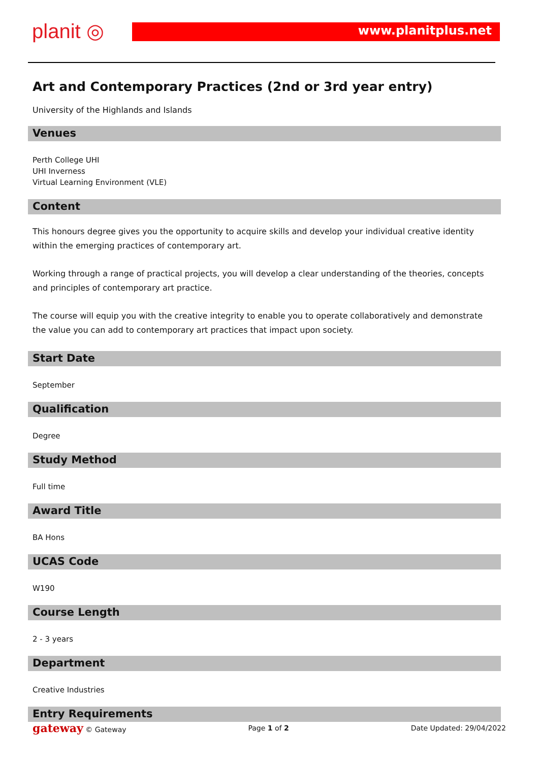planit ◎ www.planitplus.net
Art and Contemporary Practices (2nd or 3rd year entry)
University of the Highlands and Islands
Venues
Perth College UHI
UHI Inverness
Virtual Learning Environment (VLE)
Content
This honours degree gives you the opportunity to acquire skills and develop your individual creative identity within the emerging practices of contemporary art.
Working through a range of practical projects, you will develop a clear understanding of the theories, concepts and principles of contemporary art practice.
The course will equip you with the creative integrity to enable you to operate collaboratively and demonstrate the value you can add to contemporary art practices that impact upon society.
Start Date
September
Qualification
Degree
Study Method
Full time
Award Title
BA Hons
UCAS Code
W190
Course Length
2 - 3 years
Department
Creative Industries
Entry Requirements
gateway © Gateway Page 1 of 2 Date Updated: 29/04/2022